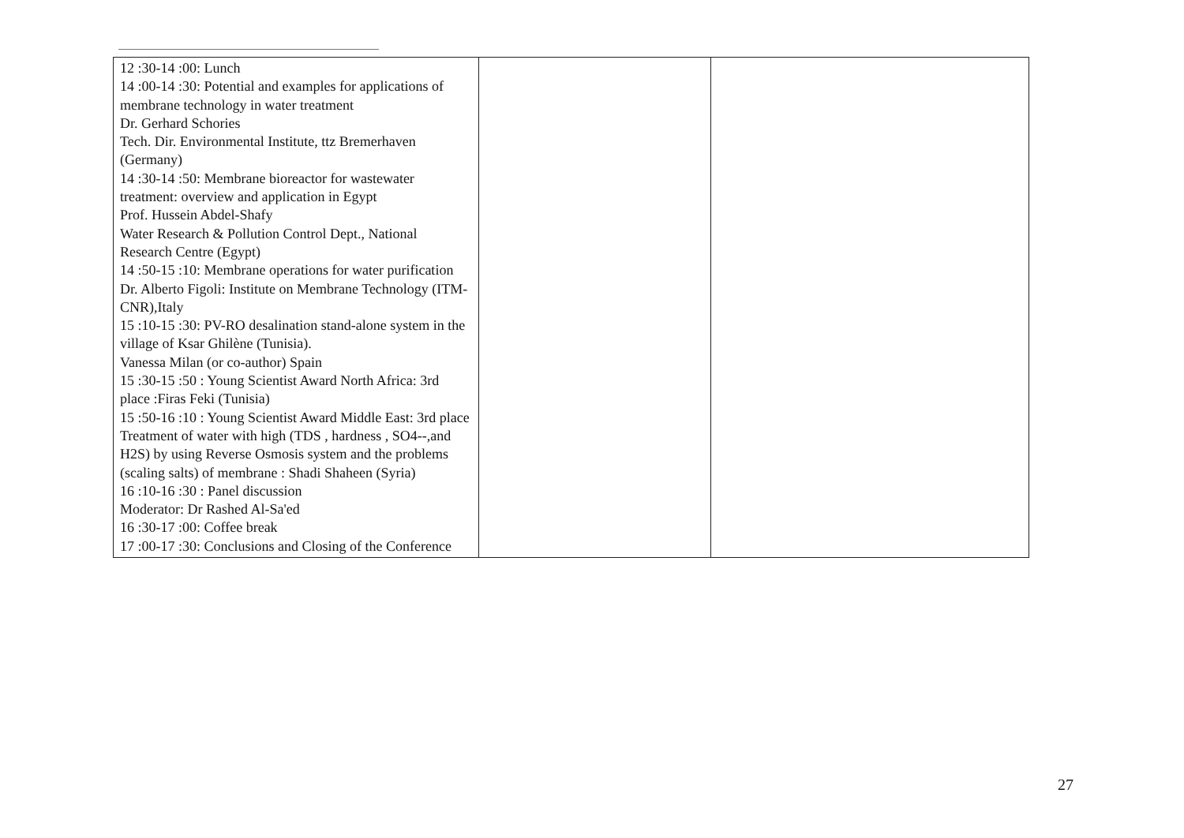| 12 :30-14 :00: Lunch 14 :00-14 :30: Potential and examples for applications of membrane technology in water treatment Dr. Gerhard Schories Tech. Dir. Environmental Institute, ttz Bremerhaven (Germany) 14 :30-14 :50: Membrane bioreactor for wastewater treatment: overview and application in Egypt Prof. Hussein Abdel-Shafy Water Research & Pollution Control Dept., National Research Centre (Egypt) 14 :50-15 :10: Membrane operations for water purification Dr. Alberto Figoli: Institute on Membrane Technology (ITM-CNR),Italy 15 :10-15 :30: PV-RO desalination stand-alone system in the village of Ksar Ghilène (Tunisia). Vanessa Milan (or co-author) Spain 15 :30-15 :50 : Young Scientist Award North Africa: 3rd place :Firas Feki (Tunisia) 15 :50-16 :10 : Young Scientist Award Middle East: 3rd place Treatment of water with high (TDS , hardness , SO4--,and H2S) by using Reverse Osmosis system and the problems (scaling salts) of membrane : Shadi Shaheen (Syria) 16 :10-16 :30 : Panel discussion Moderator: Dr Rashed Al-Sa'ed 16 :30-17 :00: Coffee break 17 :00-17 :30: Conclusions and Closing of the Conference | | |
27